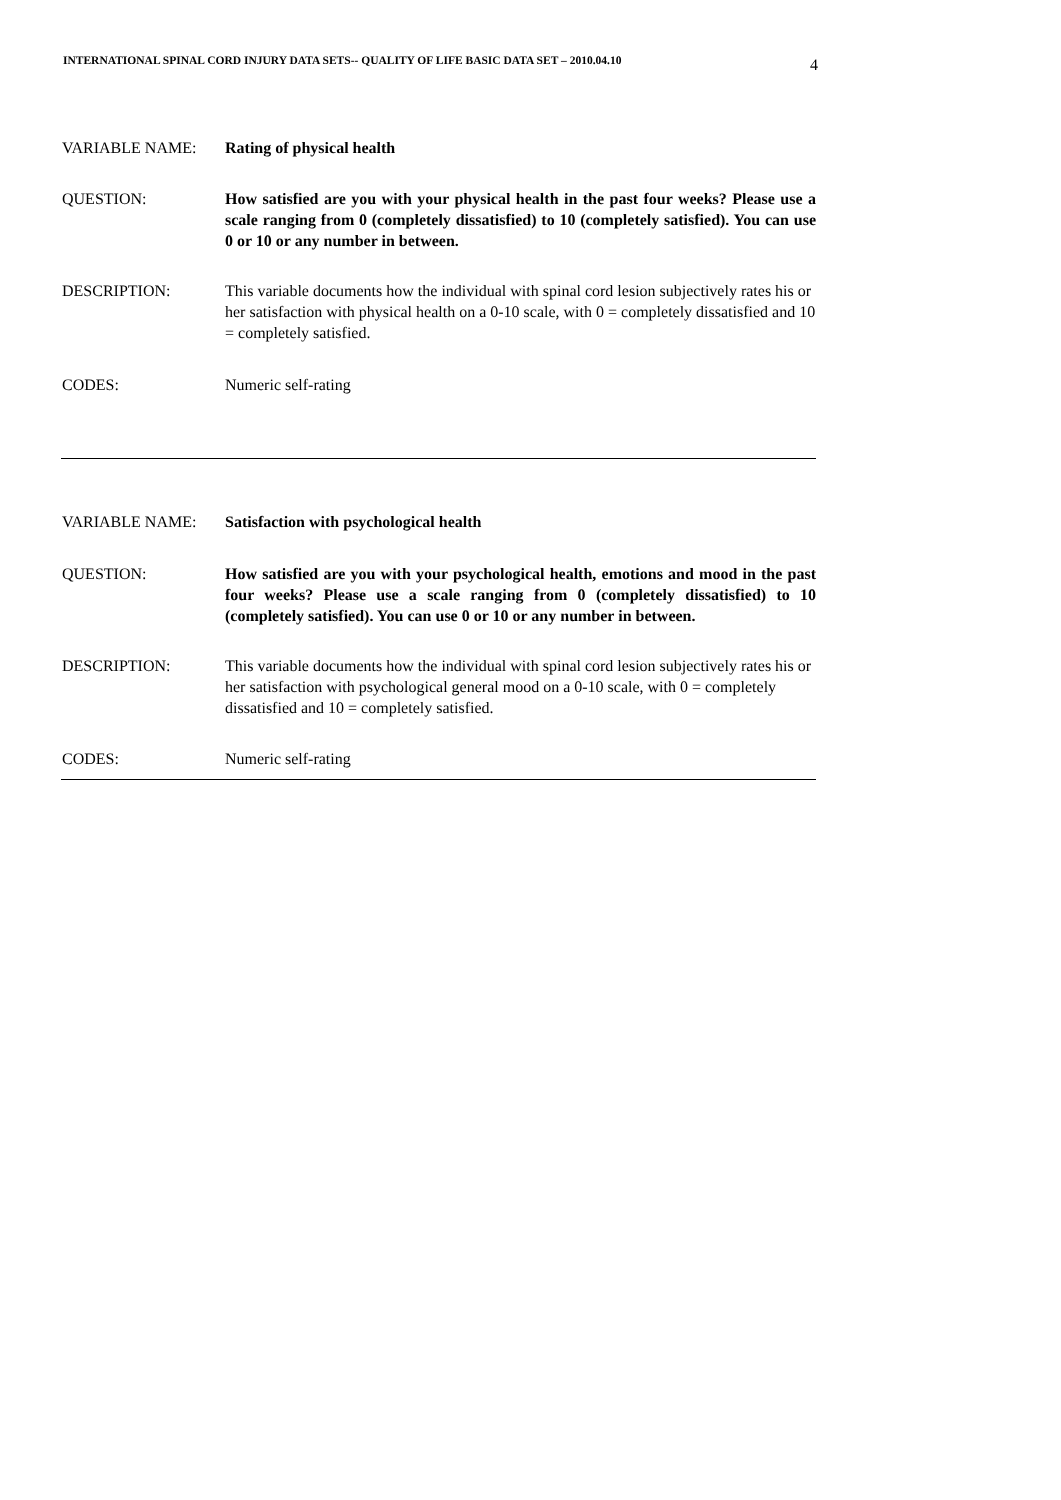INTERNATIONAL SPINAL CORD INJURY DATA SETS-- QUALITY OF LIFE BASIC DATA SET – 2010.04.10 4
VARIABLE NAME: Rating of physical health
QUESTION: How satisfied are you with your physical health in the past four weeks? Please use a scale ranging from 0 (completely dissatisfied) to 10 (completely satisfied). You can use 0 or 10 or any number in between.
DESCRIPTION: This variable documents how the individual with spinal cord lesion subjectively rates his or her satisfaction with physical health on a 0-10 scale, with 0 = completely dissatisfied and 10 = completely satisfied.
CODES: Numeric self-rating
VARIABLE NAME: Satisfaction with psychological health
QUESTION: How satisfied are you with your psychological health, emotions and mood in the past four weeks? Please use a scale ranging from 0 (completely dissatisfied) to 10 (completely satisfied). You can use 0 or 10 or any number in between.
DESCRIPTION: This variable documents how the individual with spinal cord lesion subjectively rates his or her satisfaction with psychological general mood on a 0-10 scale, with 0 = completely dissatisfied and 10 = completely satisfied.
CODES: Numeric self-rating